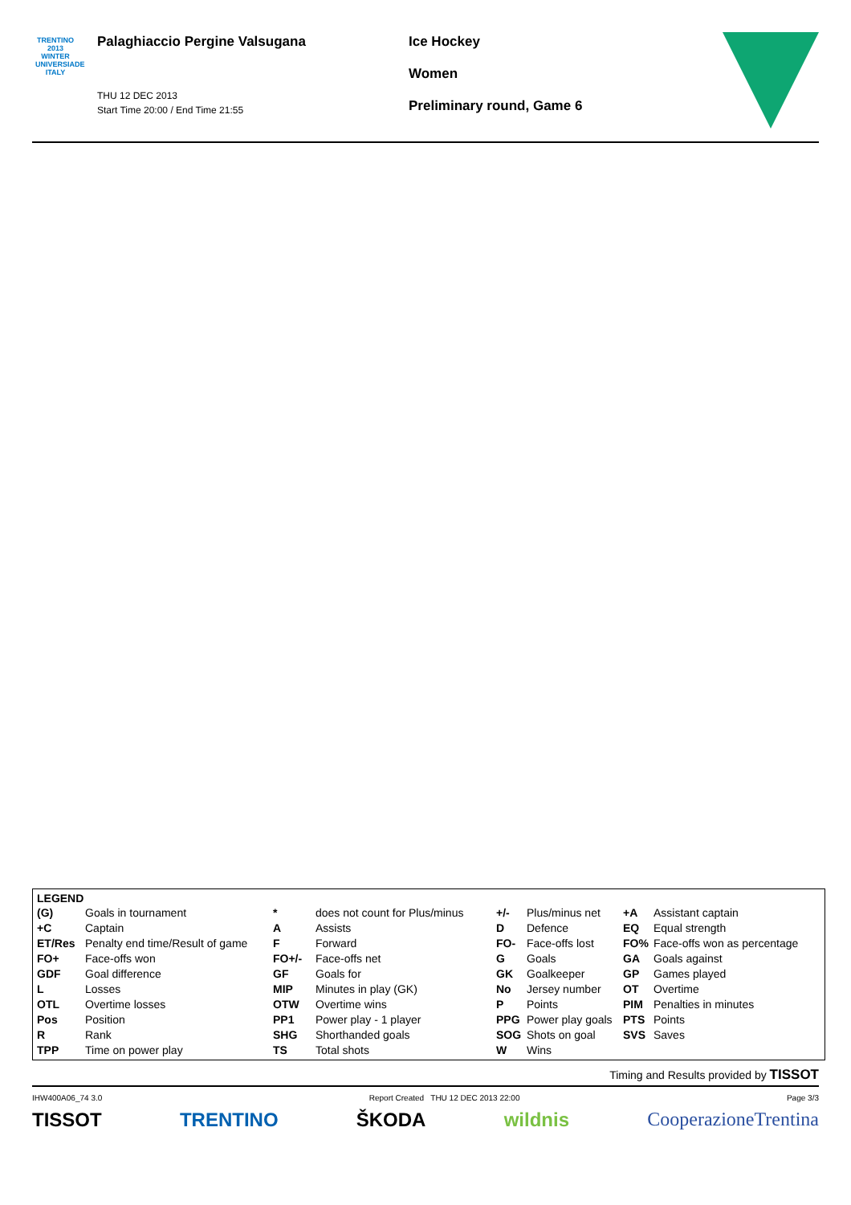TRENTINO 2013 WINTER UNIVERSIADE ITALY
Palaghiaccio Pergine Valsugana
THU 12 DEC 2013
Start Time 20:00 / End Time 21:55
Ice Hockey
Women
Preliminary round, Game 6
LEGEND
| (G) | Goals in tournament | * | does not count for Plus/minus | +/- | Plus/minus net | +A | Assistant captain |
| +C | Captain | A | Assists | D | Defence | EQ | Equal strength |
| ET/Res | Penalty end time/Result of game | F | Forward | FO- | Face-offs lost | FO% | Face-offs won as percentage |
| FO+ | Face-offs won | FO+/- | Face-offs net | G | Goals | GA | Goals against |
| GDF | Goal difference | GF | Goals for | GK | Goalkeeper | GP | Games played |
| L | Losses | MIP | Minutes in play (GK) | No | Jersey number | OT | Overtime |
| OTL | Overtime losses | OTW | Overtime wins | P | Points | PIM | Penalties in minutes |
| Pos | Position | PP1 | Power play - 1 player | PPG | Power play goals | PTS | Points |
| R | Rank | SHG | Shorthanded goals | SOG | Shots on goal | SVS | Saves |
| TPP | Time on power play | TS | Total shots | W | Wins | | |
Timing and Results provided by TISSOT
IHW400A06_74 3.0 Report Created THU 12 DEC 2013 22:00 Page 3/3
TISSOT TRENTINO ŠKODA wildnis CooperazioneTrentina